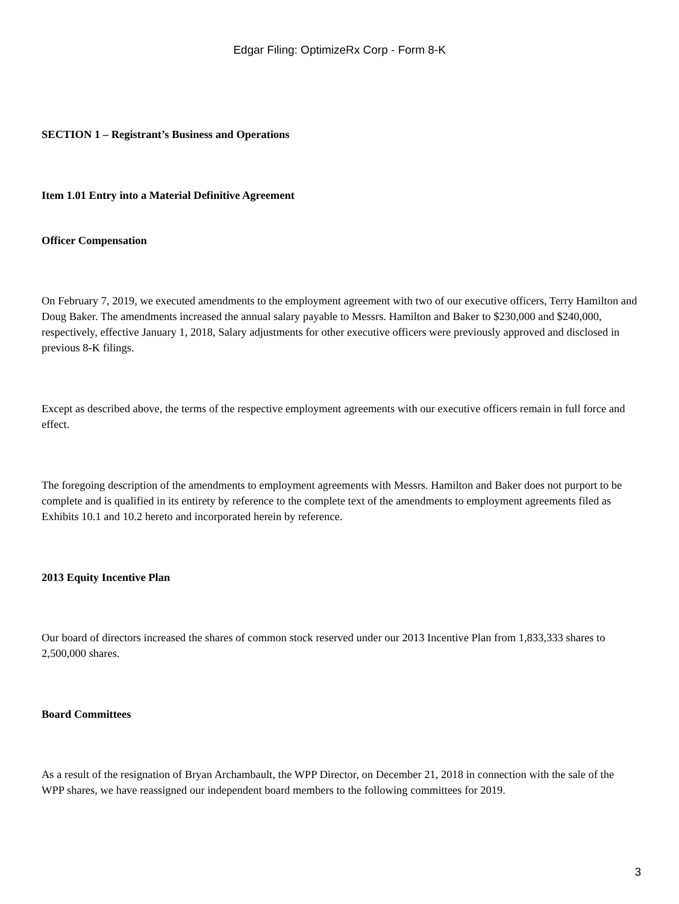Edgar Filing: OptimizeRx Corp - Form 8-K
SECTION 1 – Registrant’s Business and Operations
Item 1.01 Entry into a Material Definitive Agreement
Officer Compensation
On February 7, 2019, we executed amendments to the employment agreement with two of our executive officers, Terry Hamilton and Doug Baker. The amendments increased the annual salary payable to Messrs. Hamilton and Baker to $230,000 and $240,000, respectively, effective January 1, 2018, Salary adjustments for other executive officers were previously approved and disclosed in previous 8-K filings.
Except as described above, the terms of the respective employment agreements with our executive officers remain in full force and effect.
The foregoing description of the amendments to employment agreements with Messrs. Hamilton and Baker does not purport to be complete and is qualified in its entirety by reference to the complete text of the amendments to employment agreements filed as Exhibits 10.1 and 10.2 hereto and incorporated herein by reference.
2013 Equity Incentive Plan
Our board of directors increased the shares of common stock reserved under our 2013 Incentive Plan from 1,833,333 shares to 2,500,000 shares.
Board Committees
As a result of the resignation of Bryan Archambault, the WPP Director, on December 21, 2018 in connection with the sale of the WPP shares, we have reassigned our independent board members to the following committees for 2019.
3